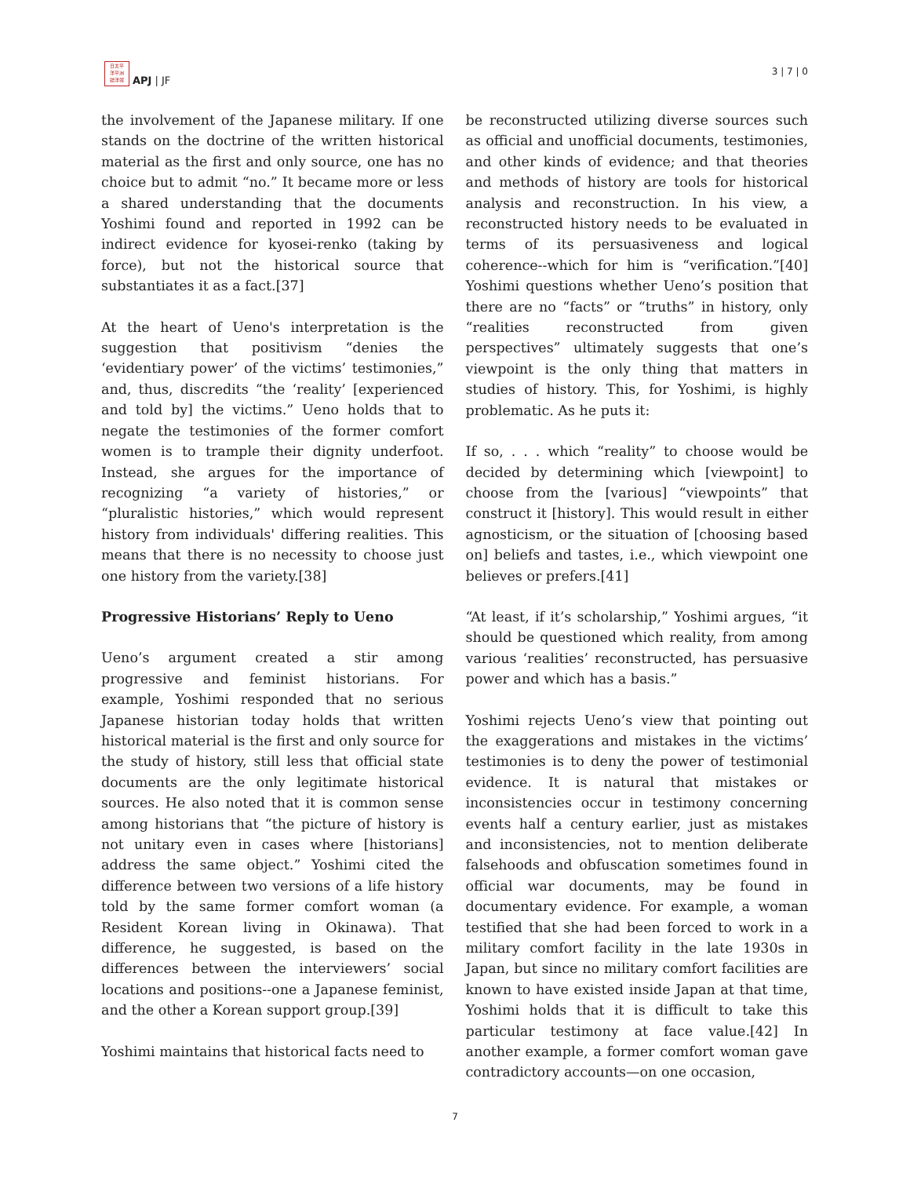日太平
洋平洲
誌洋報
APJ | JF
3 | 7 | 0
the involvement of the Japanese military. If one stands on the doctrine of the written historical material as the first and only source, one has no choice but to admit “no.” It became more or less a shared understanding that the documents Yoshimi found and reported in 1992 can be indirect evidence for kyosei-renko (taking by force), but not the historical source that substantiates it as a fact.[37]
At the heart of Ueno's interpretation is the suggestion that positivism “denies the ‘evidentiary power’ of the victims’ testimonies,” and, thus, discredits “the ‘reality’ [experienced and told by] the victims.” Ueno holds that to negate the testimonies of the former comfort women is to trample their dignity underfoot. Instead, she argues for the importance of recognizing “a variety of histories,” or “pluralistic histories,” which would represent history from individuals' differing realities. This means that there is no necessity to choose just one history from the variety.[38]
Progressive Historians’ Reply to Ueno
Ueno’s argument created a stir among progressive and feminist historians. For example, Yoshimi responded that no serious Japanese historian today holds that written historical material is the first and only source for the study of history, still less that official state documents are the only legitimate historical sources. He also noted that it is common sense among historians that “the picture of history is not unitary even in cases where [historians] address the same object.” Yoshimi cited the difference between two versions of a life history told by the same former comfort woman (a Resident Korean living in Okinawa). That difference, he suggested, is based on the differences between the interviewers’ social locations and positions--one a Japanese feminist, and the other a Korean support group.[39]
Yoshimi maintains that historical facts need to
be reconstructed utilizing diverse sources such as official and unofficial documents, testimonies, and other kinds of evidence; and that theories and methods of history are tools for historical analysis and reconstruction. In his view, a reconstructed history needs to be evaluated in terms of its persuasiveness and logical coherence--which for him is “verification.”[40] Yoshimi questions whether Ueno’s position that there are no “facts” or “truths” in history, only “realities reconstructed from given perspectives” ultimately suggests that one’s viewpoint is the only thing that matters in studies of history. This, for Yoshimi, is highly problematic. As he puts it:
If so, . . . which “reality” to choose would be decided by determining which [viewpoint] to choose from the [various] “viewpoints” that construct it [history]. This would result in either agnosticism, or the situation of [choosing based on] beliefs and tastes, i.e., which viewpoint one believes or prefers.[41]
“At least, if it’s scholarship,” Yoshimi argues, “it should be questioned which reality, from among various ‘realities’ reconstructed, has persuasive power and which has a basis.”
Yoshimi rejects Ueno’s view that pointing out the exaggerations and mistakes in the victims’ testimonies is to deny the power of testimonial evidence. It is natural that mistakes or inconsistencies occur in testimony concerning events half a century earlier, just as mistakes and inconsistencies, not to mention deliberate falsehoods and obfuscation sometimes found in official war documents, may be found in documentary evidence. For example, a woman testified that she had been forced to work in a military comfort facility in the late 1930s in Japan, but since no military comfort facilities are known to have existed inside Japan at that time, Yoshimi holds that it is difficult to take this particular testimony at face value.[42] In another example, a former comfort woman gave contradictory accounts—on one occasion,
7